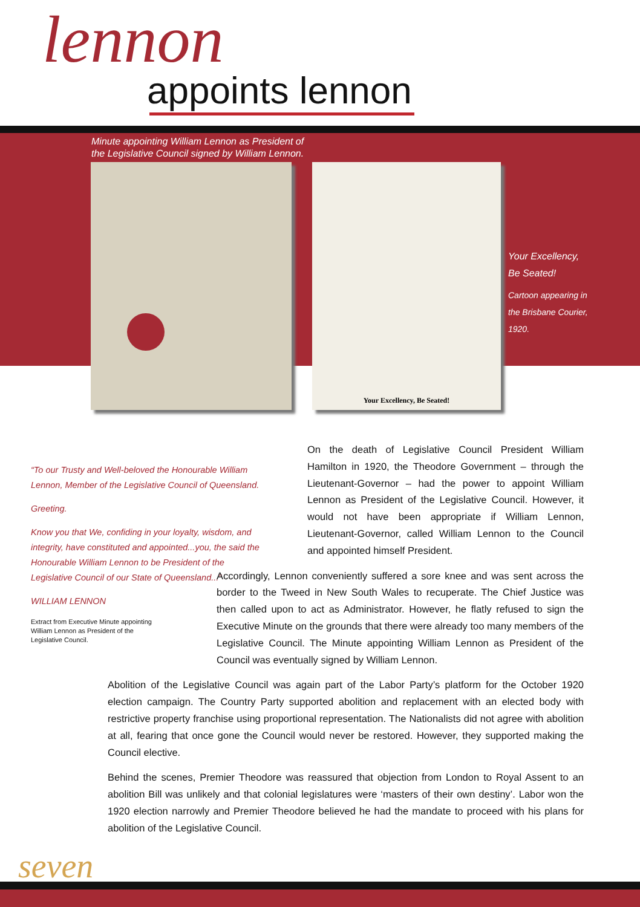lennon
appoints lennon
Minute appointing William Lennon as President of
the Legislative Council signed by William Lennon.
Your Excellency, Be Seated!
Your Excellency,
Be Seated!
Cartoon appearing in
the Brisbane Courier,
1920.
“To our Trusty and Well-beloved the Honourable William Lennon, Member of the Legislative Council of Queensland.
Greeting.
Know you that We, confiding in your loyalty, wisdom, and integrity, have constituted and appointed...you, the said the Honourable William Lennon to be President of the Legislative Council of our State of Queensland...”
WILLIAM LENNON
Extract from Executive Minute appointing
William Lennon as President of the
Legislative Council.
On the death of Legislative Council President William Hamilton in 1920, the Theodore Government – through the Lieutenant-Governor – had the power to appoint William Lennon as President of the Legislative Council. However, it would not have been appropriate if William Lennon, Lieutenant-Governor, called William Lennon to the Council and appointed himself President.
Accordingly, Lennon conveniently suffered a sore knee and was sent across the border to the Tweed in New South Wales to recuperate. The Chief Justice was then called upon to act as Administrator. However, he flatly refused to sign the Executive Minute on the grounds that there were already too many members of the Legislative Council. The Minute appointing William Lennon as President of the Council was eventually signed by William Lennon.
Abolition of the Legislative Council was again part of the Labor Party’s platform for the October 1920 election campaign. The Country Party supported abolition and replacement with an elected body with restrictive property franchise using proportional representation. The Nationalists did not agree with abolition at all, fearing that once gone the Council would never be restored. However, they supported making the Council elective.
Behind the scenes, Premier Theodore was reassured that objection from London to Royal Assent to an abolition Bill was unlikely and that colonial legislatures were ‘masters of their own destiny’. Labor won the 1920 election narrowly and Premier Theodore believed he had the mandate to proceed with his plans for abolition of the Legislative Council.
seven